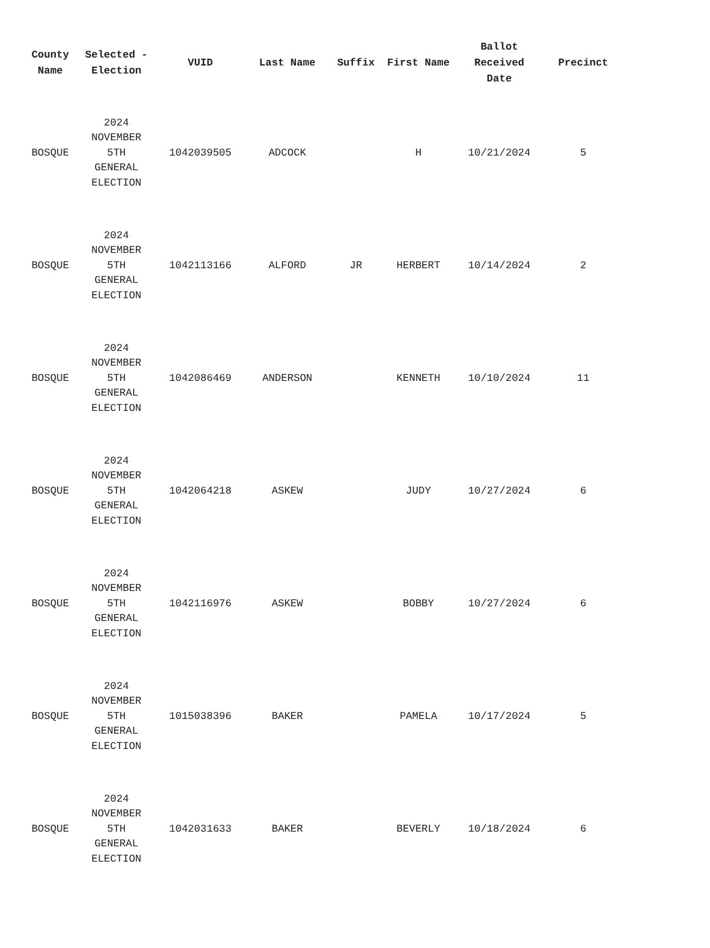| County Name | Selected - Election | VUID | Last Name | Suffix | First Name | Ballot Received Date | Precinct |
| --- | --- | --- | --- | --- | --- | --- | --- |
| BOSQUE | 2024 NOVEMBER 5TH GENERAL ELECTION | 1042039505 | ADCOCK | | H | 10/21/2024 | 5 |
| BOSQUE | 2024 NOVEMBER 5TH GENERAL ELECTION | 1042113166 | ALFORD | JR | HERBERT | 10/14/2024 | 2 |
| BOSQUE | 2024 NOVEMBER 5TH GENERAL ELECTION | 1042086469 | ANDERSON | | KENNETH | 10/10/2024 | 11 |
| BOSQUE | 2024 NOVEMBER 5TH GENERAL ELECTION | 1042064218 | ASKEW | | JUDY | 10/27/2024 | 6 |
| BOSQUE | 2024 NOVEMBER 5TH GENERAL ELECTION | 1042116976 | ASKEW | | BOBBY | 10/27/2024 | 6 |
| BOSQUE | 2024 NOVEMBER 5TH GENERAL ELECTION | 1015038396 | BAKER | | PAMELA | 10/17/2024 | 5 |
| BOSQUE | 2024 NOVEMBER 5TH GENERAL ELECTION | 1042031633 | BAKER | | BEVERLY | 10/18/2024 | 6 |